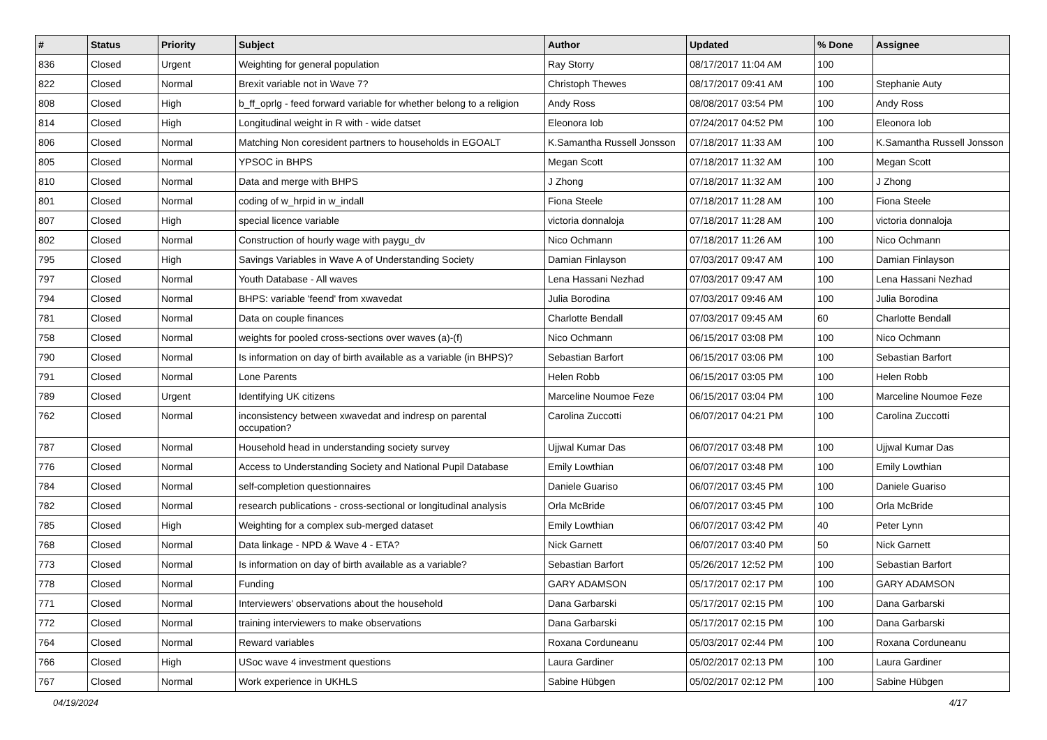| # | Status | Priority | Subject | Author | Updated | % Done | Assignee |
| --- | --- | --- | --- | --- | --- | --- | --- |
| 836 | Closed | Urgent | Weighting for general population | Ray Storry | 08/17/2017 11:04 AM | 100 | |
| 822 | Closed | Normal | Brexit variable not in Wave 7? | Christoph Thewes | 08/17/2017 09:41 AM | 100 | Stephanie Auty |
| 808 | Closed | High | b_ff_oprlg - feed forward variable for whether belong to a religion | Andy Ross | 08/08/2017 03:54 PM | 100 | Andy Ross |
| 814 | Closed | High | Longitudinal weight in R with - wide datset | Eleonora Iob | 07/24/2017 04:52 PM | 100 | Eleonora Iob |
| 806 | Closed | Normal | Matching Non coresident partners to households in EGOALT | K.Samantha Russell Jonsson | 07/18/2017 11:33 AM | 100 | K.Samantha Russell Jonsson |
| 805 | Closed | Normal | YPSOC in BHPS | Megan Scott | 07/18/2017 11:32 AM | 100 | Megan Scott |
| 810 | Closed | Normal | Data and merge with BHPS | J Zhong | 07/18/2017 11:32 AM | 100 | J Zhong |
| 801 | Closed | Normal | coding of w_hrpid in w_indall | Fiona Steele | 07/18/2017 11:28 AM | 100 | Fiona Steele |
| 807 | Closed | High | special licence variable | victoria donnaloja | 07/18/2017 11:28 AM | 100 | victoria donnaloja |
| 802 | Closed | Normal | Construction of hourly wage with paygu_dv | Nico Ochmann | 07/18/2017 11:26 AM | 100 | Nico Ochmann |
| 795 | Closed | High | Savings Variables in Wave A of Understanding Society | Damian Finlayson | 07/03/2017 09:47 AM | 100 | Damian Finlayson |
| 797 | Closed | Normal | Youth Database - All waves | Lena Hassani Nezhad | 07/03/2017 09:47 AM | 100 | Lena Hassani Nezhad |
| 794 | Closed | Normal | BHPS: variable 'feend' from xwavedat | Julia Borodina | 07/03/2017 09:46 AM | 100 | Julia Borodina |
| 781 | Closed | Normal | Data on couple finances | Charlotte Bendall | 07/03/2017 09:45 AM | 60 | Charlotte Bendall |
| 758 | Closed | Normal | weights for pooled cross-sections over waves (a)-(f) | Nico Ochmann | 06/15/2017 03:08 PM | 100 | Nico Ochmann |
| 790 | Closed | Normal | Is information on day of birth available as a variable (in BHPS)? | Sebastian Barfort | 06/15/2017 03:06 PM | 100 | Sebastian Barfort |
| 791 | Closed | Normal | Lone Parents | Helen Robb | 06/15/2017 03:05 PM | 100 | Helen Robb |
| 789 | Closed | Urgent | Identifying UK citizens | Marceline Noumoe Feze | 06/15/2017 03:04 PM | 100 | Marceline Noumoe Feze |
| 762 | Closed | Normal | inconsistency between xwavedat and indresp on parental occupation? | Carolina Zuccotti | 06/07/2017 04:21 PM | 100 | Carolina Zuccotti |
| 787 | Closed | Normal | Household head in understanding society survey | Ujjwal Kumar Das | 06/07/2017 03:48 PM | 100 | Ujjwal Kumar Das |
| 776 | Closed | Normal | Access to Understanding Society and National Pupil Database | Emily Lowthian | 06/07/2017 03:48 PM | 100 | Emily Lowthian |
| 784 | Closed | Normal | self-completion questionnaires | Daniele Guariso | 06/07/2017 03:45 PM | 100 | Daniele Guariso |
| 782 | Closed | Normal | research publications - cross-sectional or longitudinal analysis | Orla McBride | 06/07/2017 03:45 PM | 100 | Orla McBride |
| 785 | Closed | High | Weighting for a complex sub-merged dataset | Emily Lowthian | 06/07/2017 03:42 PM | 40 | Peter Lynn |
| 768 | Closed | Normal | Data linkage - NPD & Wave 4 - ETA? | Nick Garnett | 06/07/2017 03:40 PM | 50 | Nick Garnett |
| 773 | Closed | Normal | Is information on day of birth available as a variable? | Sebastian Barfort | 05/26/2017 12:52 PM | 100 | Sebastian Barfort |
| 778 | Closed | Normal | Funding | GARY ADAMSON | 05/17/2017 02:17 PM | 100 | GARY ADAMSON |
| 771 | Closed | Normal | Interviewers' observations about the household | Dana Garbarski | 05/17/2017 02:15 PM | 100 | Dana Garbarski |
| 772 | Closed | Normal | training interviewers to make observations | Dana Garbarski | 05/17/2017 02:15 PM | 100 | Dana Garbarski |
| 764 | Closed | Normal | Reward variables | Roxana Corduneanu | 05/03/2017 02:44 PM | 100 | Roxana Corduneanu |
| 766 | Closed | High | USoc wave 4 investment questions | Laura Gardiner | 05/02/2017 02:13 PM | 100 | Laura Gardiner |
| 767 | Closed | Normal | Work experience in UKHLS | Sabine Hübgen | 05/02/2017 02:12 PM | 100 | Sabine Hübgen |
04/19/2024 4/17